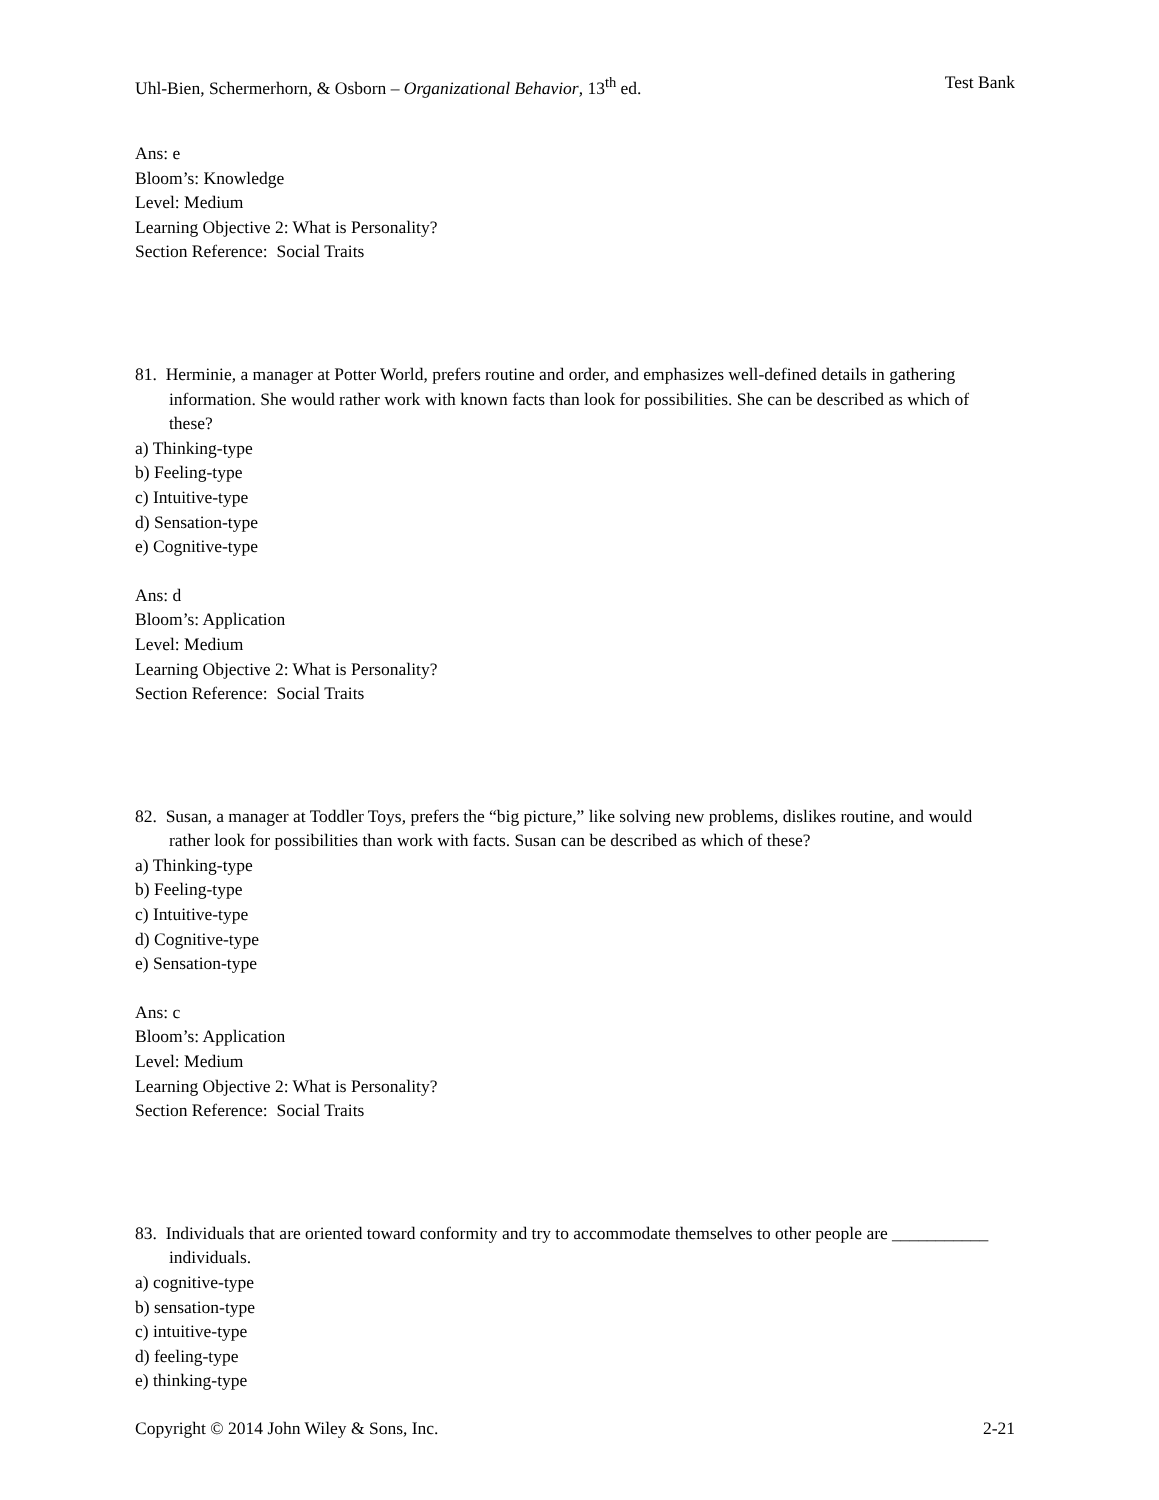Uhl-Bien, Schermerhorn, & Osborn – Organizational Behavior, 13<sup>th</sup> ed. Test Bank
Ans: e
Bloom’s: Knowledge
Level: Medium
Learning Objective 2: What is Personality?
Section Reference: Social Traits
81. Herminie, a manager at Potter World, prefers routine and order, and emphasizes well-defined details in gathering information. She would rather work with known facts than look for possibilities. She can be described as which of these?
a) Thinking-type
b) Feeling-type
c) Intuitive-type
d) Sensation-type
e) Cognitive-type
Ans: d
Bloom’s: Application
Level: Medium
Learning Objective 2: What is Personality?
Section Reference: Social Traits
82. Susan, a manager at Toddler Toys, prefers the “big picture,” like solving new problems, dislikes routine, and would rather look for possibilities than work with facts. Susan can be described as which of these?
a) Thinking-type
b) Feeling-type
c) Intuitive-type
d) Cognitive-type
e) Sensation-type
Ans: c
Bloom’s: Application
Level: Medium
Learning Objective 2: What is Personality?
Section Reference: Social Traits
83. Individuals that are oriented toward conformity and try to accommodate themselves to other people are ___________ individuals.
a) cognitive-type
b) sensation-type
c) intuitive-type
d) feeling-type
e) thinking-type
Copyright © 2014 John Wiley & Sons, Inc. 2-21